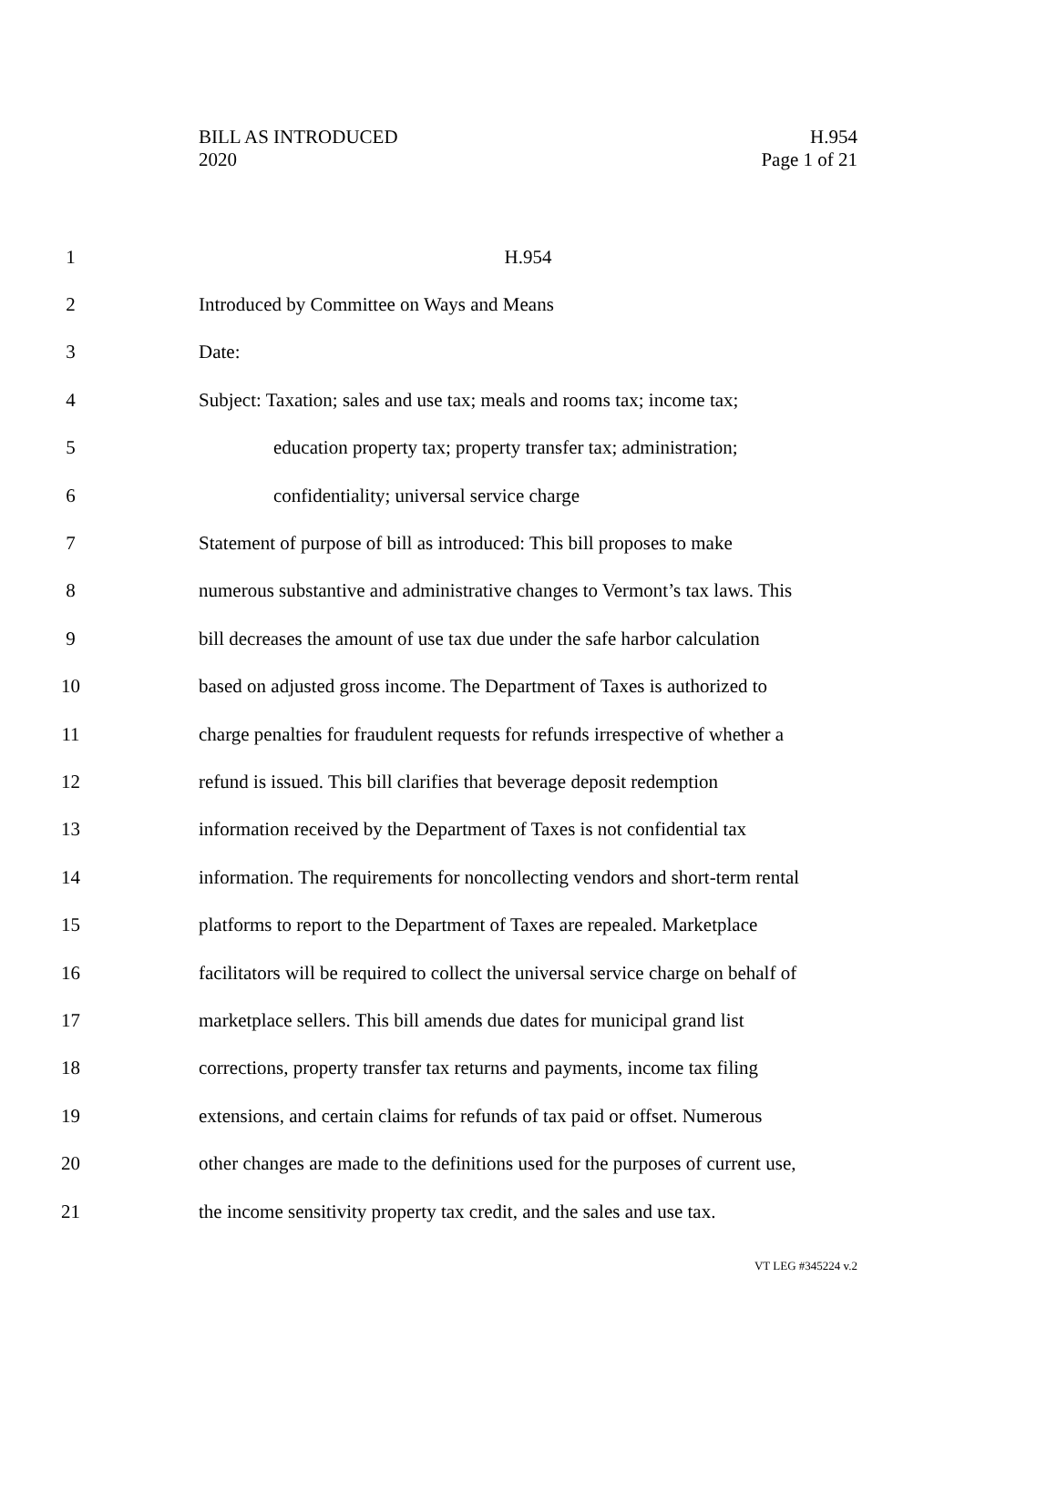BILL AS INTRODUCED
2020
H.954
Page 1 of 21
1 H.954
2 Introduced by Committee on Ways and Means
3 Date:
4 Subject: Taxation; sales and use tax; meals and rooms tax; income tax;
5 education property tax; property transfer tax; administration;
6 confidentiality; universal service charge
7 Statement of purpose of bill as introduced: This bill proposes to make
8 numerous substantive and administrative changes to Vermont’s tax laws. This
9 bill decreases the amount of use tax due under the safe harbor calculation
10 based on adjusted gross income. The Department of Taxes is authorized to
11 charge penalties for fraudulent requests for refunds irrespective of whether a
12 refund is issued. This bill clarifies that beverage deposit redemption
13 information received by the Department of Taxes is not confidential tax
14 information. The requirements for noncollecting vendors and short-term rental
15 platforms to report to the Department of Taxes are repealed. Marketplace
16 facilitators will be required to collect the universal service charge on behalf of
17 marketplace sellers. This bill amends due dates for municipal grand list
18 corrections, property transfer tax returns and payments, income tax filing
19 extensions, and certain claims for refunds of tax paid or offset. Numerous
20 other changes are made to the definitions used for the purposes of current use,
21 the income sensitivity property tax credit, and the sales and use tax.
VT LEG #345224 v.2